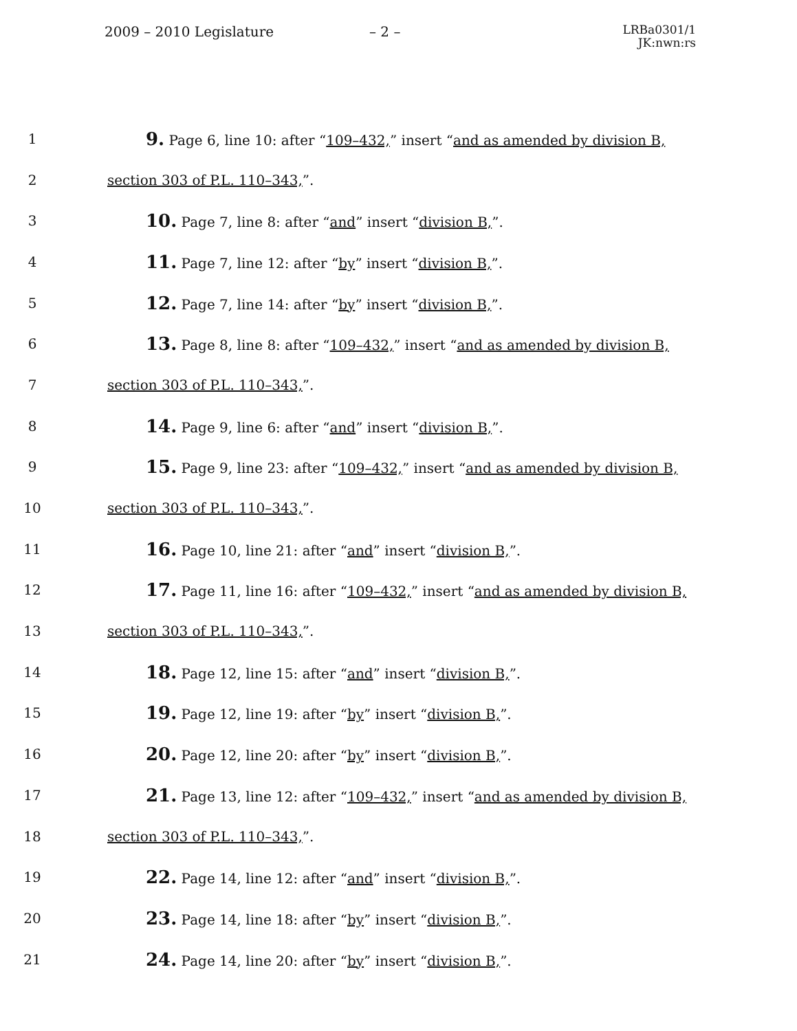2009 – 2010 Legislature – 2 –
LRBa0301/1
JK:nwn:rs
1 9. Page 6, line 10: after “109–432,” insert “and as amended by division B,
2 section 303 of P.L. 110–343,”.
3 10. Page 7, line 8: after “and” insert “division B,”.
4 11. Page 7, line 12: after “by” insert “division B,”.
5 12. Page 7, line 14: after “by” insert “division B,”.
6 13. Page 8, line 8: after “109–432,” insert “and as amended by division B,
7 section 303 of P.L. 110–343,”.
8 14. Page 9, line 6: after “and” insert “division B,”.
9 15. Page 9, line 23: after “109–432,” insert “and as amended by division B,
10 section 303 of P.L. 110–343,”.
11 16. Page 10, line 21: after “and” insert “division B,”.
12 17. Page 11, line 16: after “109–432,” insert “and as amended by division B,
13 section 303 of P.L. 110–343,”.
14 18. Page 12, line 15: after “and” insert “division B,”.
15 19. Page 12, line 19: after “by” insert “division B,”.
16 20. Page 12, line 20: after “by” insert “division B,”.
17 21. Page 13, line 12: after “109–432,” insert “and as amended by division B,
18 section 303 of P.L. 110–343,”.
19 22. Page 14, line 12: after “and” insert “division B,”.
20 23. Page 14, line 18: after “by” insert “division B,”.
21 24. Page 14, line 20: after “by” insert “division B,”.